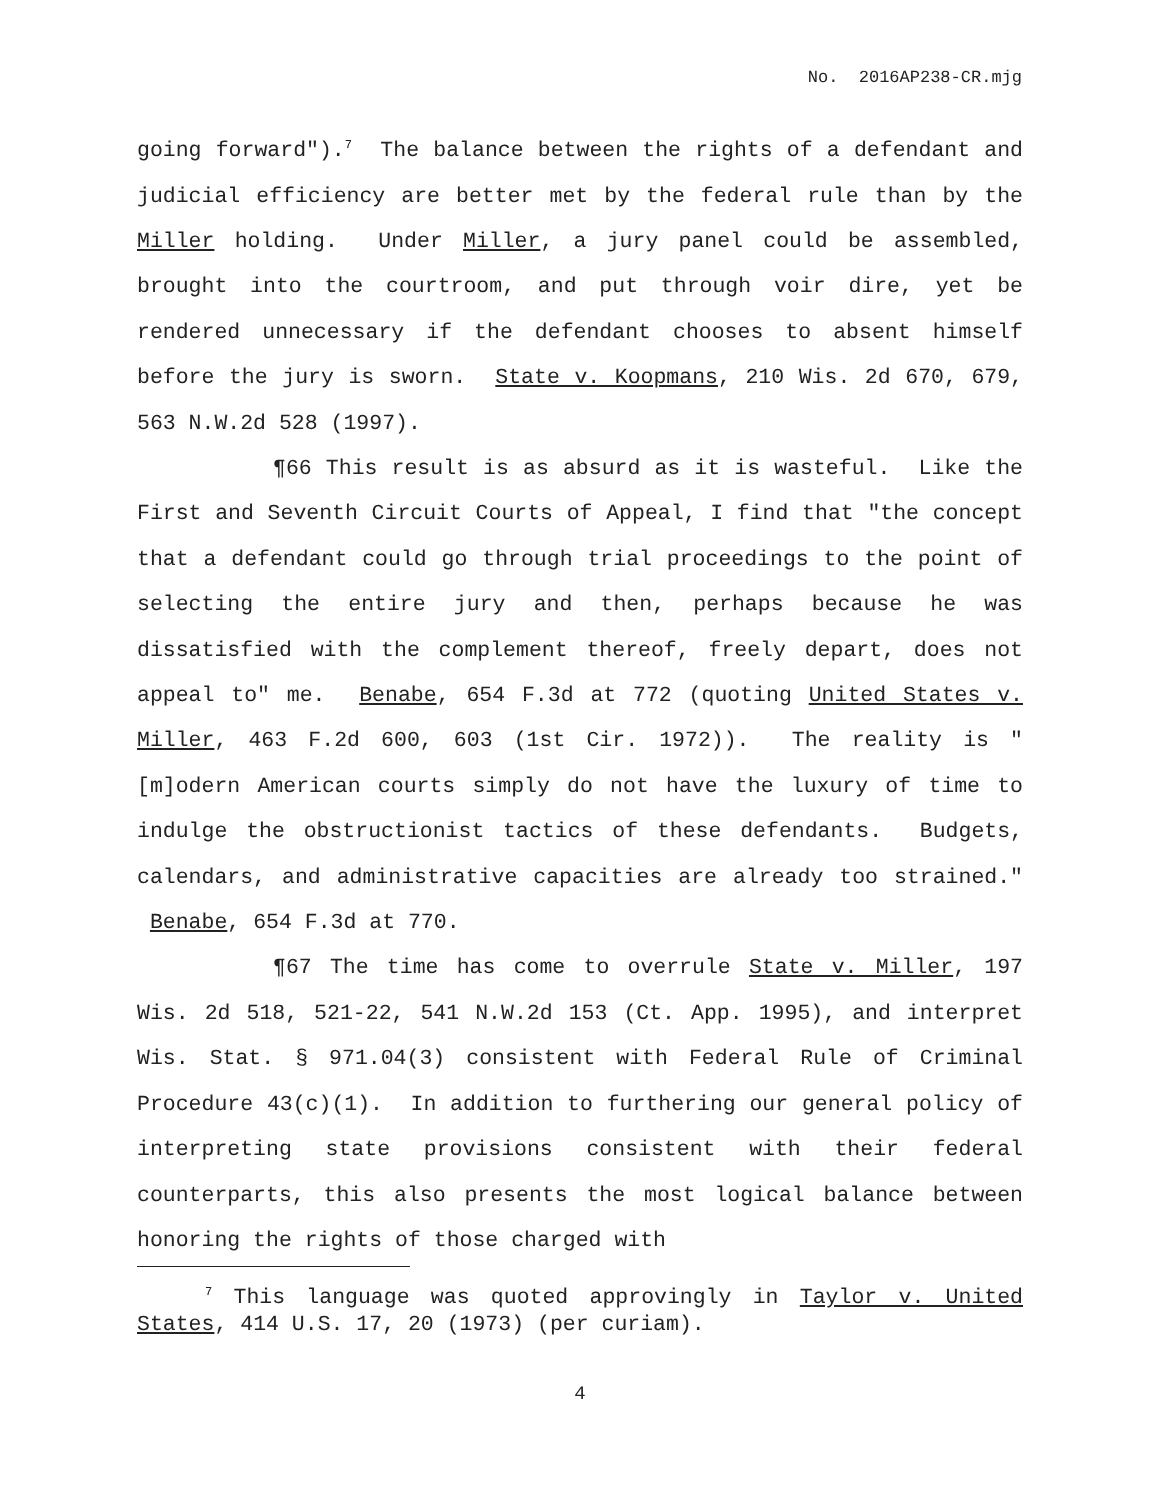No. 2016AP238-CR.mjg
going forward").<sup>7</sup> The balance between the rights of a defendant and judicial efficiency are better met by the federal rule than by the Miller holding. Under Miller, a jury panel could be assembled, brought into the courtroom, and put through voir dire, yet be rendered unnecessary if the defendant chooses to absent himself before the jury is sworn. State v. Koopmans, 210 Wis. 2d 670, 679, 563 N.W.2d 528 (1997).
¶66 This result is as absurd as it is wasteful. Like the First and Seventh Circuit Courts of Appeal, I find that "the concept that a defendant could go through trial proceedings to the point of selecting the entire jury and then, perhaps because he was dissatisfied with the complement thereof, freely depart, does not appeal to" me. Benabe, 654 F.3d at 772 (quoting United States v. Miller, 463 F.2d 600, 603 (1st Cir. 1972)). The reality is "[m]odern American courts simply do not have the luxury of time to indulge the obstructionist tactics of these defendants. Budgets, calendars, and administrative capacities are already too strained." Benabe, 654 F.3d at 770.
¶67 The time has come to overrule State v. Miller, 197 Wis. 2d 518, 521-22, 541 N.W.2d 153 (Ct. App. 1995), and interpret Wis. Stat. § 971.04(3) consistent with Federal Rule of Criminal Procedure 43(c)(1). In addition to furthering our general policy of interpreting state provisions consistent with their federal counterparts, this also presents the most logical balance between honoring the rights of those charged with
<sup>7</sup> This language was quoted approvingly in Taylor v. United States, 414 U.S. 17, 20 (1973) (per curiam).
4